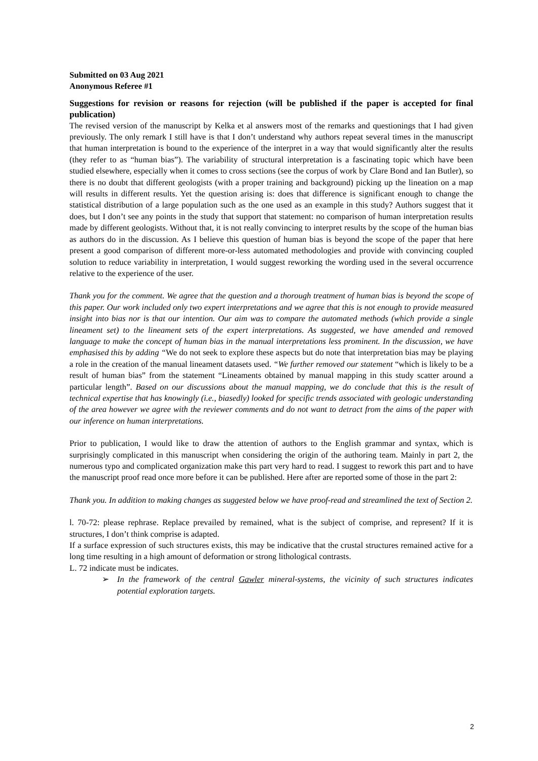Submitted on 03 Aug 2021
Anonymous Referee #1
Suggestions for revision or reasons for rejection (will be published if the paper is accepted for final publication)
The revised version of the manuscript by Kelka et al answers most of the remarks and questionings that I had given previously. The only remark I still have is that I don’t understand why authors repeat several times in the manuscript that human interpretation is bound to the experience of the interpret in a way that would significantly alter the results (they refer to as “human bias”). The variability of structural interpretation is a fascinating topic which have been studied elsewhere, especially when it comes to cross sections (see the corpus of work by Clare Bond and Ian Butler), so there is no doubt that different geologists (with a proper training and background) picking up the lineation on a map will results in different results. Yet the question arising is: does that difference is significant enough to change the statistical distribution of a large population such as the one used as an example in this study? Authors suggest that it does, but I don’t see any points in the study that support that statement: no comparison of human interpretation results made by different geologists. Without that, it is not really convincing to interpret results by the scope of the human bias as authors do in the discussion. As I believe this question of human bias is beyond the scope of the paper that here present a good comparison of different more-or-less automated methodologies and provide with convincing coupled solution to reduce variability in interpretation, I would suggest reworking the wording used in the several occurrence relative to the experience of the user.
Thank you for the comment. We agree that the question and a thorough treatment of human bias is beyond the scope of this paper. Our work included only two expert interpretations and we agree that this is not enough to provide measured insight into bias nor is that our intention. Our aim was to compare the automated methods (which provide a single lineament set) to the lineament sets of the expert interpretations. As suggested, we have amended and removed language to make the concept of human bias in the manual interpretations less prominent. In the discussion, we have emphasised this by adding “We do not seek to explore these aspects but do note that interpretation bias may be playing a role in the creation of the manual lineament datasets used. “We further removed our statement “which is likely to be a result of human bias” from the statement “Lineaments obtained by manual mapping in this study scatter around a particular length”. Based on our discussions about the manual mapping, we do conclude that this is the result of technical expertise that has knowingly (i.e., biasedly) looked for specific trends associated with geologic understanding of the area however we agree with the reviewer comments and do not want to detract from the aims of the paper with our inference on human interpretations.
Prior to publication, I would like to draw the attention of authors to the English grammar and syntax, which is surprisingly complicated in this manuscript when considering the origin of the authoring team. Mainly in part 2, the numerous typo and complicated organization make this part very hard to read. I suggest to rework this part and to have the manuscript proof read once more before it can be published. Here after are reported some of those in the part 2:
Thank you. In addition to making changes as suggested below we have proof-read and streamlined the text of Section 2.
l. 70-72: please rephrase. Replace prevailed by remained, what is the subject of comprise, and represent? If it is structures, I don’t think comprise is adapted.
If a surface expression of such structures exists, this may be indicative that the crustal structures remained active for a long time resulting in a high amount of deformation or strong lithological contrasts.
L. 72 indicate must be indicates.
➢ In the framework of the central Gawler mineral-systems, the vicinity of such structures indicates potential exploration targets.
2